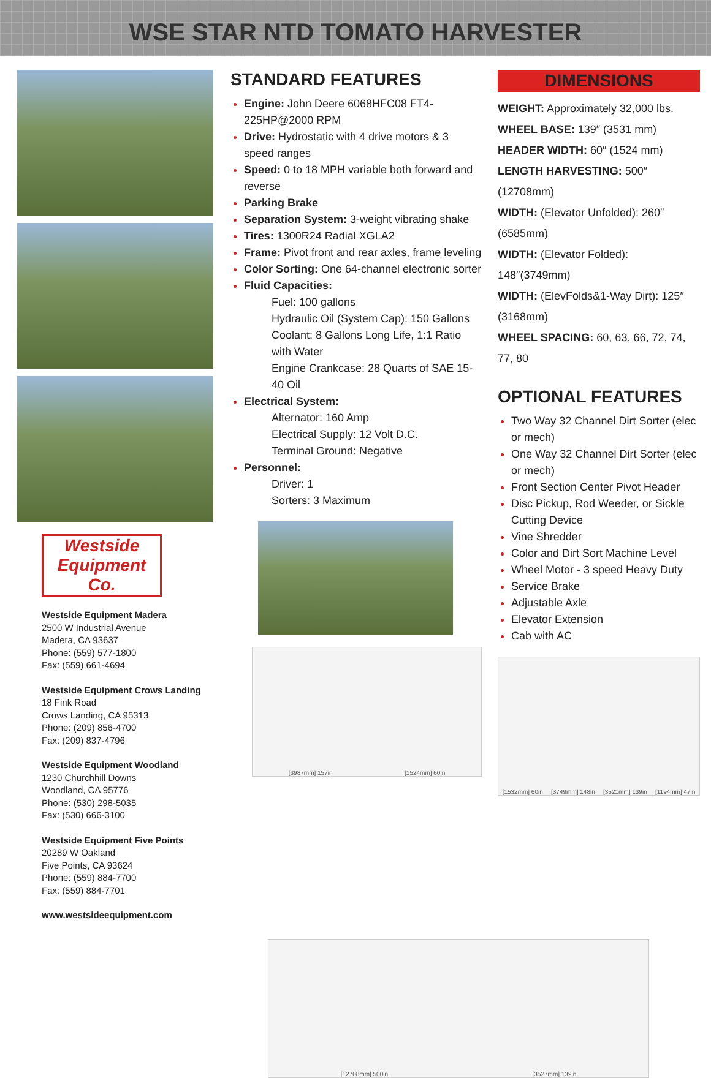WSE STAR NTD TOMATO HARVESTER
Westside Equipment Co.
Westside Equipment Madera
2500 W Industrial Avenue
Madera, CA 93637
Phone: (559) 577-1800
Fax: (559) 661-4694
Westside Equipment Crows Landing
18 Fink Road
Crows Landing, CA 95313
Phone: (209) 856-4700
Fax: (209) 837-4796
Westside Equipment Woodland
1230 Churchhill Downs
Woodland, CA 95776
Phone: (530) 298-5035
Fax: (530) 666-3100
Westside Equipment Five Points
20289 W Oakland
Five Points, CA 93624
Phone: (559) 884-7700
Fax: (559) 884-7701
www.westsideequipment.com
STANDARD FEATURES
Engine: John Deere 6068HFC08 FT4-225HP@2000 RPM
Drive: Hydrostatic with 4 drive motors & 3 speed ranges
Speed: 0 to 18 MPH variable both forward and reverse
Parking Brake
Separation System: 3-weight vibrating shake
Tires: 1300R24 Radial XGLA2
Frame: Pivot front and rear axles, frame leveling
Color Sorting: One 64-channel electronic sorter
Fluid Capacities:
Fuel: 100 gallons
Hydraulic Oil (System Cap): 150 Gallons
Coolant: 8 Gallons Long Life, 1:1 Ratio with Water
Engine Crankcase: 28 Quarts of SAE 15-40 Oil
Electrical System:
Alternator: 160 Amp
Electrical Supply: 12 Volt D.C.
Terminal Ground: Negative
Personnel:
Driver: 1
Sorters: 3 Maximum
[3987mm] 157in [1524mm] 60in
DIMENSIONS
WEIGHT: Approximately 32,000 lbs.
WHEEL BASE: 139″ (3531 mm)
HEADER WIDTH: 60″ (1524 mm)
LENGTH HARVESTING: 500″ (12708mm)
WIDTH: (Elevator Unfolded): 260″ (6585mm)
WIDTH: (Elevator Folded): 148″(3749mm)
WIDTH: (ElevFolds&1-Way Dirt): 125″ (3168mm)
WHEEL SPACING: 60, 63, 66, 72, 74, 77, 80
OPTIONAL FEATURES
Two Way 32 Channel Dirt Sorter (elec or mech)
One Way 32 Channel Dirt Sorter (elec or mech)
Front Section Center Pivot Header
Disc Pickup, Rod Weeder, or Sickle Cutting Device
Vine Shredder
Color and Dirt Sort Machine Level
Wheel Motor - 3 speed Heavy Duty
Service Brake
Adjustable Axle
Elevator Extension
Cab with AC
[1532mm] 60in [3749mm] 148in [3521mm] 139in [1194mm] 47in
[12708mm] 500in [3527mm] 139in